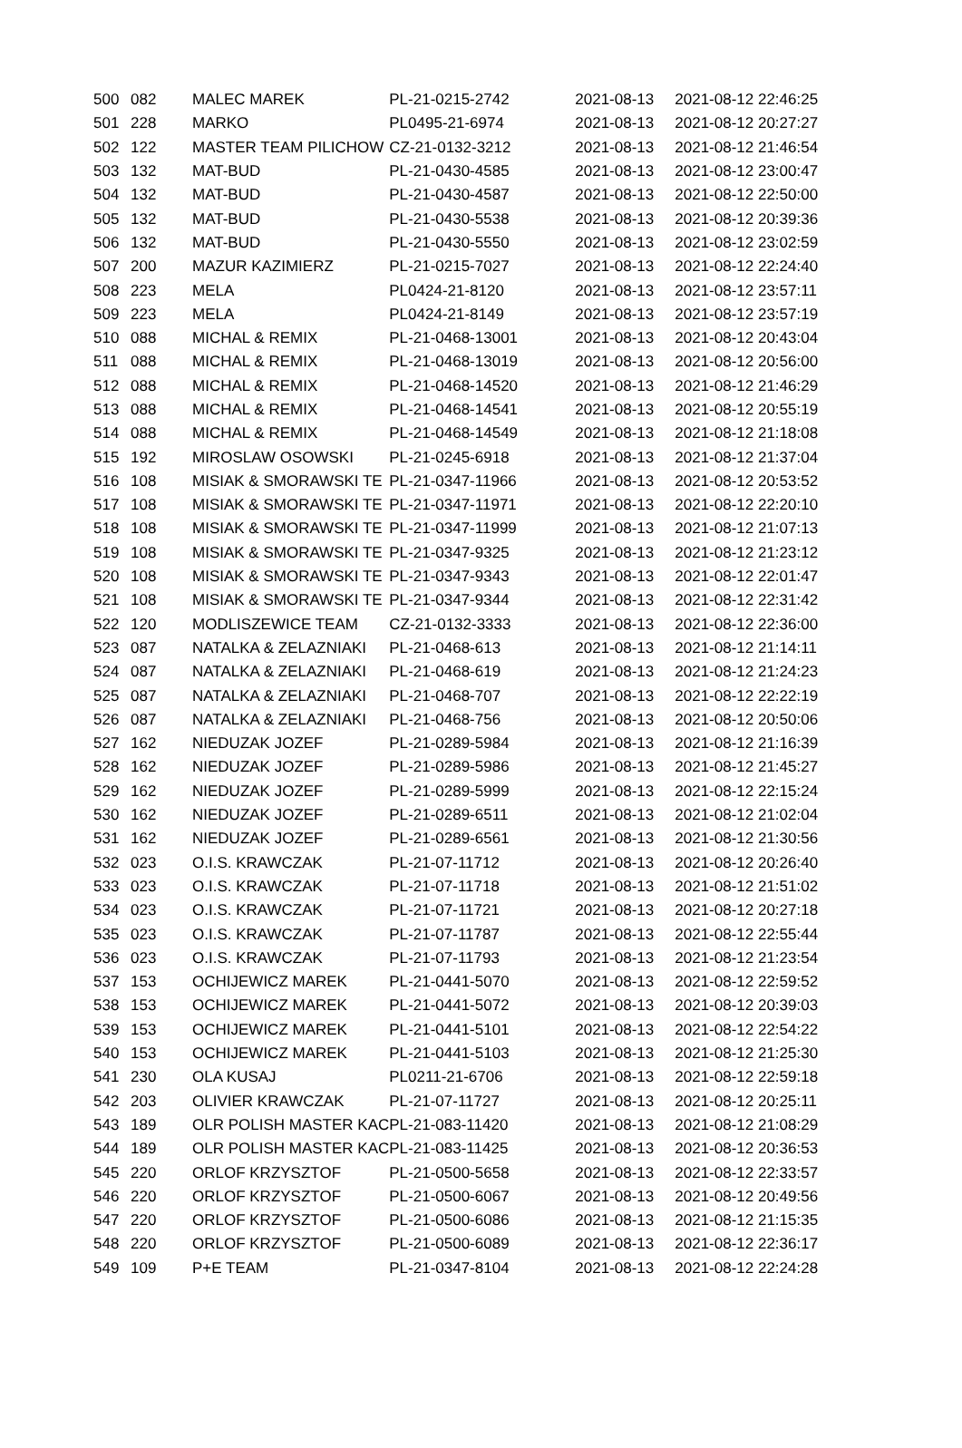| 500 | 082 | MALEC MAREK | PL-21-0215-2742 | 2021-08-13 | 2021-08-12 22:46:25 |
| 501 | 228 | MARKO | PL0495-21-6974 | 2021-08-13 | 2021-08-12 20:27:27 |
| 502 | 122 | MASTER TEAM PILICHOW | CZ-21-0132-3212 | 2021-08-13 | 2021-08-12 21:46:54 |
| 503 | 132 | MAT-BUD | PL-21-0430-4585 | 2021-08-13 | 2021-08-12 23:00:47 |
| 504 | 132 | MAT-BUD | PL-21-0430-4587 | 2021-08-13 | 2021-08-12 22:50:00 |
| 505 | 132 | MAT-BUD | PL-21-0430-5538 | 2021-08-13 | 2021-08-12 20:39:36 |
| 506 | 132 | MAT-BUD | PL-21-0430-5550 | 2021-08-13 | 2021-08-12 23:02:59 |
| 507 | 200 | MAZUR KAZIMIERZ | PL-21-0215-7027 | 2021-08-13 | 2021-08-12 22:24:40 |
| 508 | 223 | MELA | PL0424-21-8120 | 2021-08-13 | 2021-08-12 23:57:11 |
| 509 | 223 | MELA | PL0424-21-8149 | 2021-08-13 | 2021-08-12 23:57:19 |
| 510 | 088 | MICHAL & REMIX | PL-21-0468-13001 | 2021-08-13 | 2021-08-12 20:43:04 |
| 511 | 088 | MICHAL & REMIX | PL-21-0468-13019 | 2021-08-13 | 2021-08-12 20:56:00 |
| 512 | 088 | MICHAL & REMIX | PL-21-0468-14520 | 2021-08-13 | 2021-08-12 21:46:29 |
| 513 | 088 | MICHAL & REMIX | PL-21-0468-14541 | 2021-08-13 | 2021-08-12 20:55:19 |
| 514 | 088 | MICHAL & REMIX | PL-21-0468-14549 | 2021-08-13 | 2021-08-12 21:18:08 |
| 515 | 192 | MIROSLAW OSOWSKI | PL-21-0245-6918 | 2021-08-13 | 2021-08-12 21:37:04 |
| 516 | 108 | MISIAK & SMORAWSKI TE | PL-21-0347-11966 | 2021-08-13 | 2021-08-12 20:53:52 |
| 517 | 108 | MISIAK & SMORAWSKI TE | PL-21-0347-11971 | 2021-08-13 | 2021-08-12 22:20:10 |
| 518 | 108 | MISIAK & SMORAWSKI TE | PL-21-0347-11999 | 2021-08-13 | 2021-08-12 21:07:13 |
| 519 | 108 | MISIAK & SMORAWSKI TE | PL-21-0347-9325 | 2021-08-13 | 2021-08-12 21:23:12 |
| 520 | 108 | MISIAK & SMORAWSKI TE | PL-21-0347-9343 | 2021-08-13 | 2021-08-12 22:01:47 |
| 521 | 108 | MISIAK & SMORAWSKI TE | PL-21-0347-9344 | 2021-08-13 | 2021-08-12 22:31:42 |
| 522 | 120 | MODLISZEWICE TEAM | CZ-21-0132-3333 | 2021-08-13 | 2021-08-12 22:36:00 |
| 523 | 087 | NATALKA & ZELAZNIAKI | PL-21-0468-613 | 2021-08-13 | 2021-08-12 21:14:11 |
| 524 | 087 | NATALKA & ZELAZNIAKI | PL-21-0468-619 | 2021-08-13 | 2021-08-12 21:24:23 |
| 525 | 087 | NATALKA & ZELAZNIAKI | PL-21-0468-707 | 2021-08-13 | 2021-08-12 22:22:19 |
| 526 | 087 | NATALKA & ZELAZNIAKI | PL-21-0468-756 | 2021-08-13 | 2021-08-12 20:50:06 |
| 527 | 162 | NIEDUZAK JOZEF | PL-21-0289-5984 | 2021-08-13 | 2021-08-12 21:16:39 |
| 528 | 162 | NIEDUZAK JOZEF | PL-21-0289-5986 | 2021-08-13 | 2021-08-12 21:45:27 |
| 529 | 162 | NIEDUZAK JOZEF | PL-21-0289-5999 | 2021-08-13 | 2021-08-12 22:15:24 |
| 530 | 162 | NIEDUZAK JOZEF | PL-21-0289-6511 | 2021-08-13 | 2021-08-12 21:02:04 |
| 531 | 162 | NIEDUZAK JOZEF | PL-21-0289-6561 | 2021-08-13 | 2021-08-12 21:30:56 |
| 532 | 023 | O.I.S. KRAWCZAK | PL-21-07-11712 | 2021-08-13 | 2021-08-12 20:26:40 |
| 533 | 023 | O.I.S. KRAWCZAK | PL-21-07-11718 | 2021-08-13 | 2021-08-12 21:51:02 |
| 534 | 023 | O.I.S. KRAWCZAK | PL-21-07-11721 | 2021-08-13 | 2021-08-12 20:27:18 |
| 535 | 023 | O.I.S. KRAWCZAK | PL-21-07-11787 | 2021-08-13 | 2021-08-12 22:55:44 |
| 536 | 023 | O.I.S. KRAWCZAK | PL-21-07-11793 | 2021-08-13 | 2021-08-12 21:23:54 |
| 537 | 153 | OCHIJEWICZ MAREK | PL-21-0441-5070 | 2021-08-13 | 2021-08-12 22:59:52 |
| 538 | 153 | OCHIJEWICZ MAREK | PL-21-0441-5072 | 2021-08-13 | 2021-08-12 20:39:03 |
| 539 | 153 | OCHIJEWICZ MAREK | PL-21-0441-5101 | 2021-08-13 | 2021-08-12 22:54:22 |
| 540 | 153 | OCHIJEWICZ MAREK | PL-21-0441-5103 | 2021-08-13 | 2021-08-12 21:25:30 |
| 541 | 230 | OLA KUSAJ | PL0211-21-6706 | 2021-08-13 | 2021-08-12 22:59:18 |
| 542 | 203 | OLIVIER KRAWCZAK | PL-21-07-11727 | 2021-08-13 | 2021-08-12 20:25:11 |
| 543 | 189 | OLR POLISH MASTER KAC | PL-21-083-11420 | 2021-08-13 | 2021-08-12 21:08:29 |
| 544 | 189 | OLR POLISH MASTER KAC | PL-21-083-11425 | 2021-08-13 | 2021-08-12 20:36:53 |
| 545 | 220 | ORLOF KRZYSZTOF | PL-21-0500-5658 | 2021-08-13 | 2021-08-12 22:33:57 |
| 546 | 220 | ORLOF KRZYSZTOF | PL-21-0500-6067 | 2021-08-13 | 2021-08-12 20:49:56 |
| 547 | 220 | ORLOF KRZYSZTOF | PL-21-0500-6086 | 2021-08-13 | 2021-08-12 21:15:35 |
| 548 | 220 | ORLOF KRZYSZTOF | PL-21-0500-6089 | 2021-08-13 | 2021-08-12 22:36:17 |
| 549 | 109 | P+E TEAM | PL-21-0347-8104 | 2021-08-13 | 2021-08-12 22:24:28 |